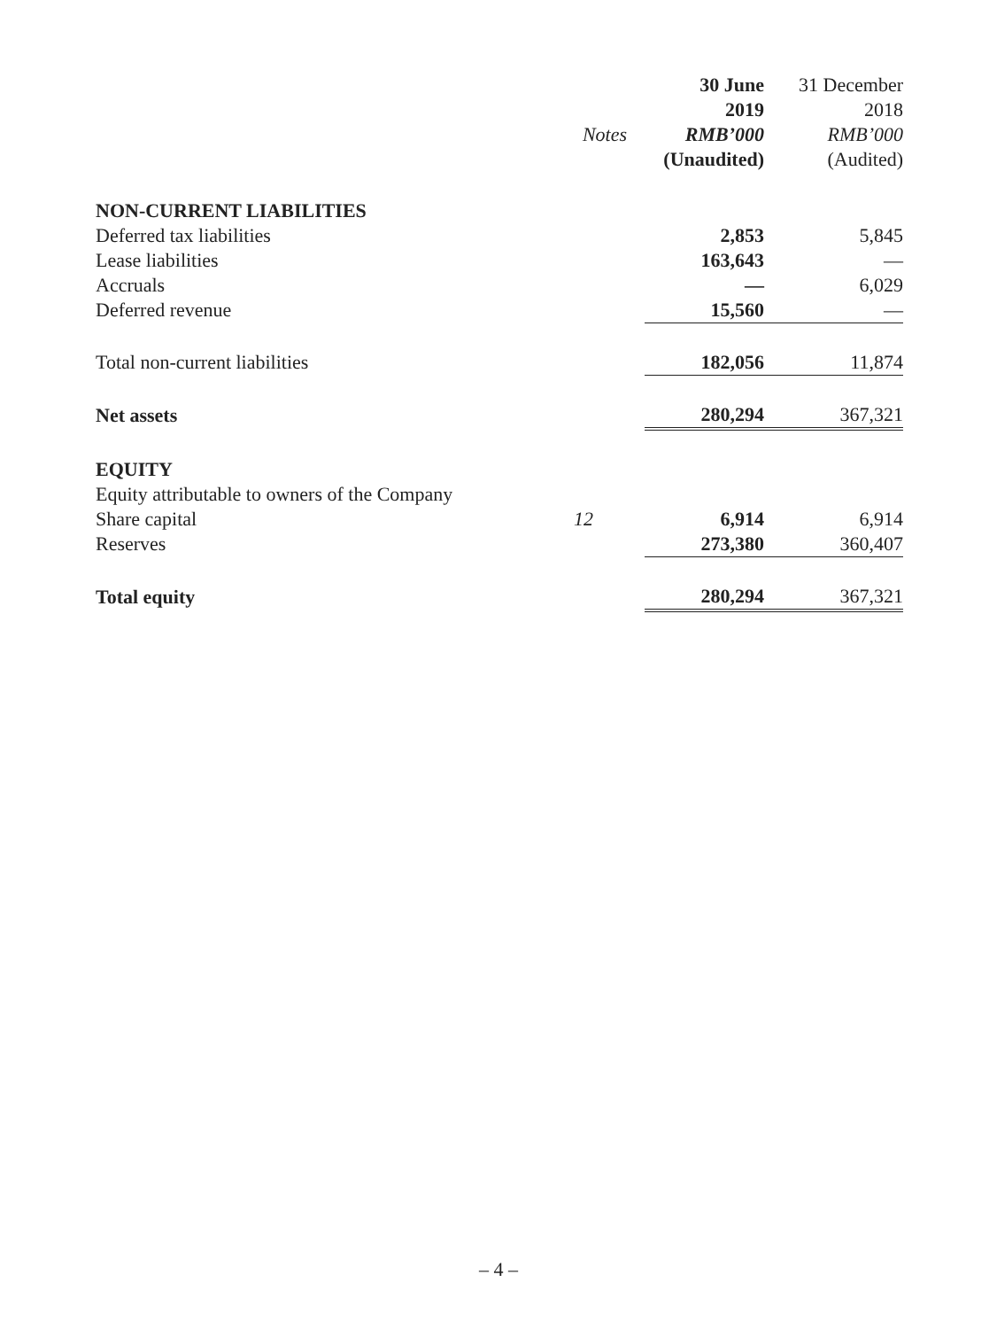| | | 30 June | 31 December |
| --- | --- | --- | --- |
| | | 2019 | 2018 |
| | Notes | RMB’000 | RMB’000 |
| | | (Unaudited) | (Audited) |
| NON-CURRENT LIABILITIES | | | |
| Deferred tax liabilities | | 2,853 | 5,845 |
| Lease liabilities | | 163,643 | — |
| Accruals | | — | 6,029 |
| Deferred revenue | | 15,560 | — |
| Total non-current liabilities | | 182,056 | 11,874 |
| Net assets | | 280,294 | 367,321 |
| EQUITY | | | |
| Equity attributable to owners of the Company | | | |
| Share capital | 12 | 6,914 | 6,914 |
| Reserves | | 273,380 | 360,407 |
| Total equity | | 280,294 | 367,321 |
– 4 –